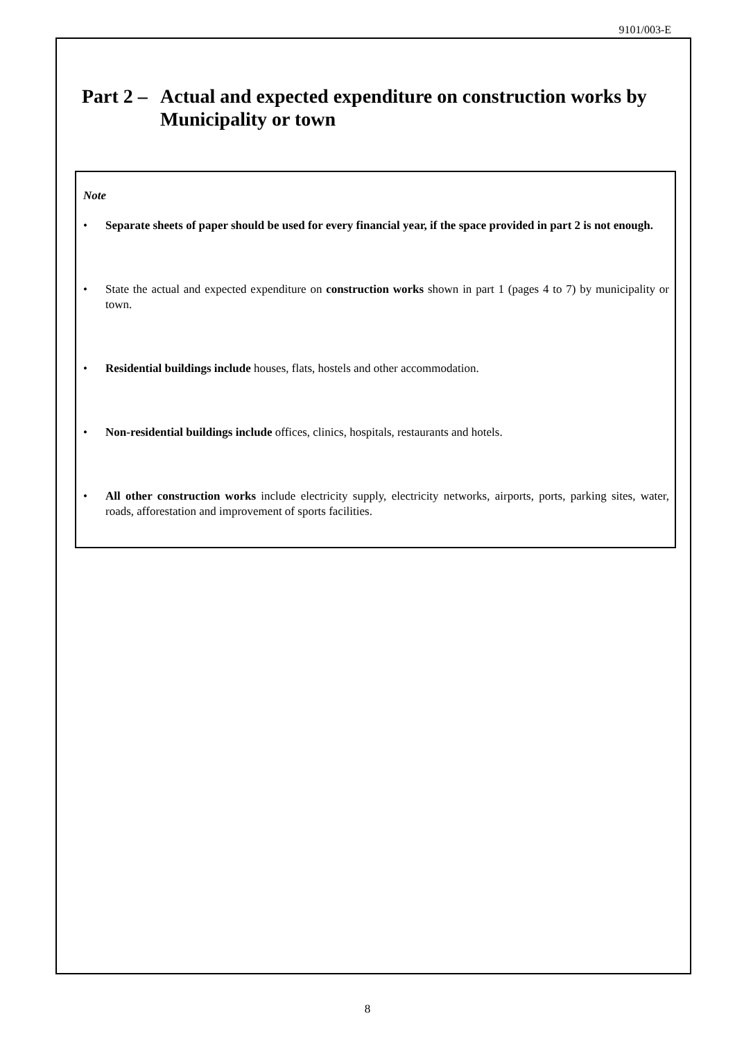9101/003-E
Part 2 – Actual and expected expenditure on construction works by Municipality or town
Note
• Separate sheets of paper should be used for every financial year, if the space provided in part 2 is not enough.
• State the actual and expected expenditure on construction works shown in part 1 (pages 4 to 7) by municipality or town.
• Residential buildings include houses, flats, hostels and other accommodation.
• Non-residential buildings include offices, clinics, hospitals, restaurants and hotels.
• All other construction works include electricity supply, electricity networks, airports, ports, parking sites, water, roads, afforestation and improvement of sports facilities.
8